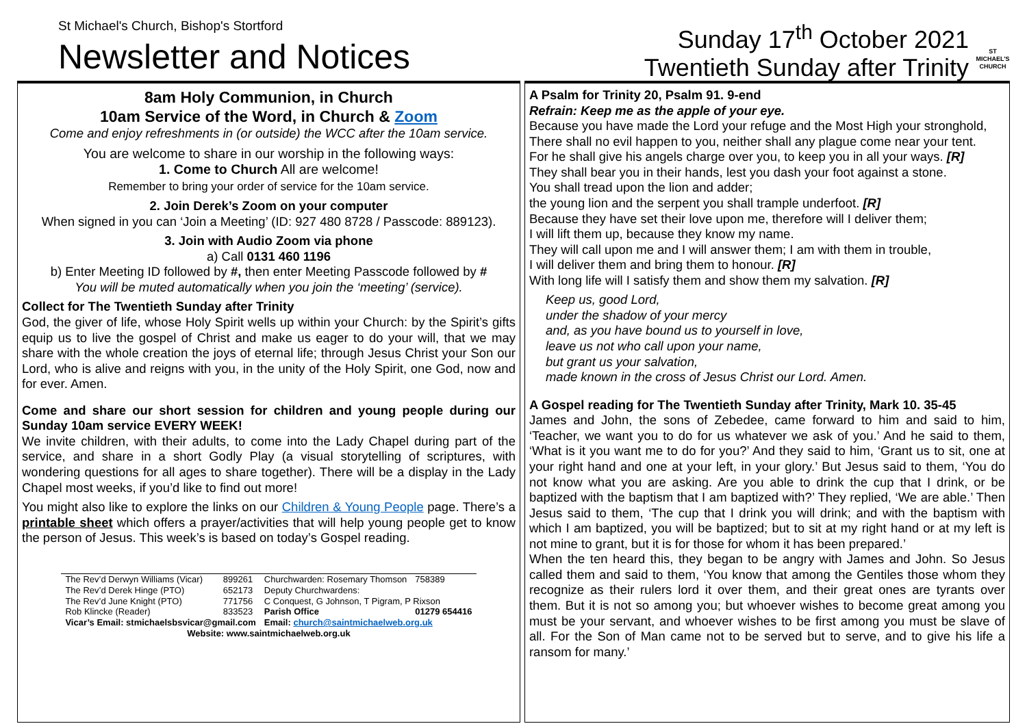St Michael's Church, Bishop's Stortford
Newsletter and Notices
Sunday 17<sup>th</sup> October 2021
Twentieth Sunday after Trinity
ST MICHAEL'S CHURCH
8am Holy Communion, in Church
10am Service of the Word, in Church & Zoom
Come and enjoy refreshments in (or outside) the WCC after the 10am service.
You are welcome to share in our worship in the following ways:
1. Come to Church All are welcome!
Remember to bring your order of service for the 10am service.
2. Join Derek’s Zoom on your computer
When signed in you can ‘Join a Meeting’ (ID: 927 480 8728 / Passcode: 889123).
3. Join with Audio Zoom via phone
a) Call 0131 460 1196
b) Enter Meeting ID followed by #, then enter Meeting Passcode followed by #
You will be muted automatically when you join the ‘meeting’ (service).
Collect for The Twentieth Sunday after Trinity
God, the giver of life, whose Holy Spirit wells up within your Church: by the Spirit’s gifts equip us to live the gospel of Christ and make us eager to do your will, that we may share with the whole creation the joys of eternal life; through Jesus Christ your Son our Lord, who is alive and reigns with you, in the unity of the Holy Spirit, one God, now and for ever. Amen.
Come and share our short session for children and young people during our Sunday 10am service EVERY WEEK!
We invite children, with their adults, to come into the Lady Chapel during part of the service, and share in a short Godly Play (a visual storytelling of scriptures, with wondering questions for all ages to share together). There will be a display in the Lady Chapel most weeks, if you’d like to find out more!
You might also like to explore the links on our Children & Young People page. There’s a printable sheet which offers a prayer/activities that will help young people get to know the person of Jesus. This week’s is based on today’s Gospel reading.
| The Rev’d Derwyn Williams (Vicar) | 899261 | Churchwarden: Rosemary Thomson | 758389 |
| The Rev’d Derek Hinge (PTO) | 652173 | Deputy Churchwardens: | |
| The Rev’d June Knight (PTO) | 771756 | C Conquest, G Johnson, T Pigram, P Rixson | |
| Rob Klincke (Reader) | 833523 | Parish Office | 01279 654416 |
| Vicar’s Email: stmichaelsbsvicar@gmail.com | | Email: church@saintmichaelweb.org.uk | |
| Website: www.saintmichaelweb.org.uk | | | |
A Psalm for Trinity 20, Psalm 91. 9-end
Refrain: Keep me as the apple of your eye.
Because you have made the Lord your refuge and the Most High your stronghold,
There shall no evil happen to you, neither shall any plague come near your tent.
For he shall give his angels charge over you, to keep you in all your ways. [R]
They shall bear you in their hands, lest you dash your foot against a stone.
You shall tread upon the lion and adder;
the young lion and the serpent you shall trample underfoot. [R]
Because they have set their love upon me, therefore will I deliver them;
I will lift them up, because they know my name.
They will call upon me and I will answer them; I am with them in trouble,
I will deliver them and bring them to honour. [R]
With long life will I satisfy them and show them my salvation. [R]
Keep us, good Lord,
under the shadow of your mercy
and, as you have bound us to yourself in love,
leave us not who call upon your name,
but grant us your salvation,
made known in the cross of Jesus Christ our Lord. Amen.
A Gospel reading for The Twentieth Sunday after Trinity, Mark 10. 35-45
James and John, the sons of Zebedee, came forward to him and said to him, ‘Teacher, we want you to do for us whatever we ask of you.’ And he said to them, ‘What is it you want me to do for you?’ And they said to him, ‘Grant us to sit, one at your right hand and one at your left, in your glory.’ But Jesus said to them, ‘You do not know what you are asking. Are you able to drink the cup that I drink, or be baptized with the baptism that I am baptized with?’ They replied, ‘We are able.’ Then Jesus said to them, ‘The cup that I drink you will drink; and with the baptism with which I am baptized, you will be baptized; but to sit at my right hand or at my left is not mine to grant, but it is for those for whom it has been prepared.’
When the ten heard this, they began to be angry with James and John. So Jesus called them and said to them, ‘You know that among the Gentiles those whom they recognize as their rulers lord it over them, and their great ones are tyrants over them. But it is not so among you; but whoever wishes to become great among you must be your servant, and whoever wishes to be first among you must be slave of all. For the Son of Man came not to be served but to serve, and to give his life a ransom for many.’